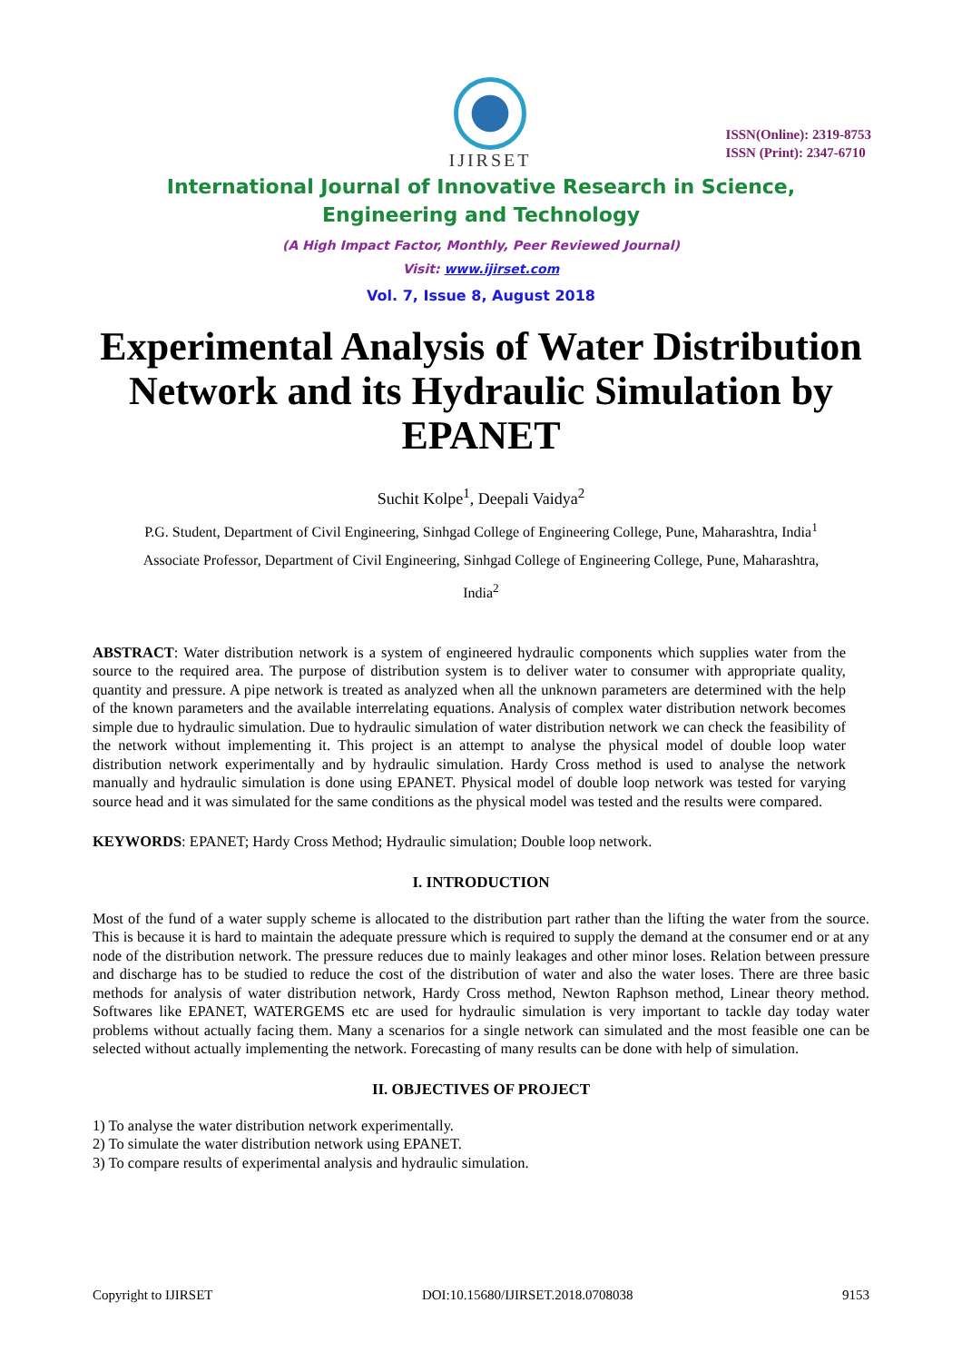IJIRSET
ISSN(Online): 2319-8753
ISSN (Print): 2347-6710
International Journal of Innovative Research in Science,
Engineering and Technology
(A High Impact Factor, Monthly, Peer Reviewed Journal)
Visit: www.ijirset.com
Vol. 7, Issue 8, August 2018
Experimental Analysis of Water Distribution Network and its Hydraulic Simulation by EPANET
Suchit Kolpe<sup>1</sup>, Deepali Vaidya<sup>2</sup>
P.G. Student, Department of Civil Engineering, Sinhgad College of Engineering College, Pune, Maharashtra, India<sup>1</sup>
Associate Professor, Department of Civil Engineering, Sinhgad College of Engineering College, Pune, Maharashtra, India<sup>2</sup>
ABSTRACT: Water distribution network is a system of engineered hydraulic components which supplies water from the source to the required area. The purpose of distribution system is to deliver water to consumer with appropriate quality, quantity and pressure. A pipe network is treated as analyzed when all the unknown parameters are determined with the help of the known parameters and the available interrelating equations. Analysis of complex water distribution network becomes simple due to hydraulic simulation. Due to hydraulic simulation of water distribution network we can check the feasibility of the network without implementing it. This project is an attempt to analyse the physical model of double loop water distribution network experimentally and by hydraulic simulation. Hardy Cross method is used to analyse the network manually and hydraulic simulation is done using EPANET. Physical model of double loop network was tested for varying source head and it was simulated for the same conditions as the physical model was tested and the results were compared.
KEYWORDS: EPANET; Hardy Cross Method; Hydraulic simulation; Double loop network.
I. INTRODUCTION
Most of the fund of a water supply scheme is allocated to the distribution part rather than the lifting the water from the source. This is because it is hard to maintain the adequate pressure which is required to supply the demand at the consumer end or at any node of the distribution network. The pressure reduces due to mainly leakages and other minor loses. Relation between pressure and discharge has to be studied to reduce the cost of the distribution of water and also the water loses. There are three basic methods for analysis of water distribution network, Hardy Cross method, Newton Raphson method, Linear theory method. Softwares like EPANET, WATERGEMS etc are used for hydraulic simulation is very important to tackle day today water problems without actually facing them. Many a scenarios for a single network can simulated and the most feasible one can be selected without actually implementing the network. Forecasting of many results can be done with help of simulation.
II. OBJECTIVES OF PROJECT
1) To analyse the water distribution network experimentally.
2) To simulate the water distribution network using EPANET.
3) To compare results of experimental analysis and hydraulic simulation.
Copyright to IJIRSET DOI:10.15680/IJIRSET.2018.0708038 9153